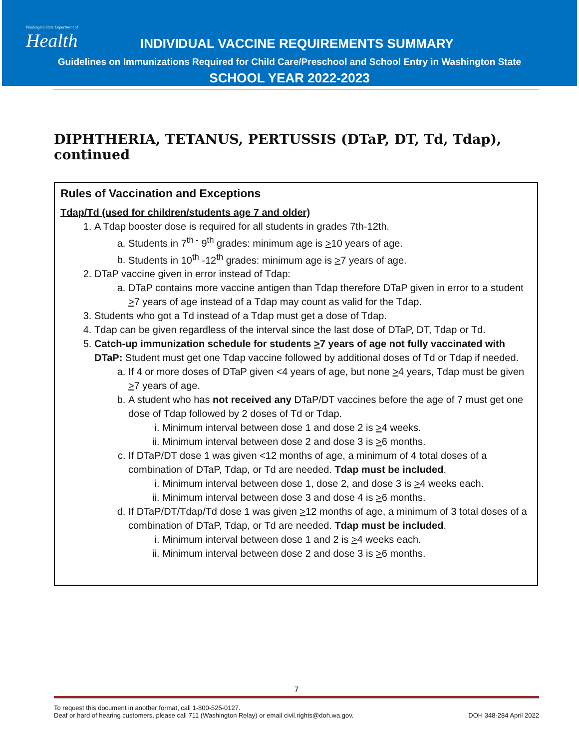Washington State Department of
Health
INDIVIDUAL VACCINE REQUIREMENTS SUMMARY
Guidelines on Immunizations Required for Child Care/Preschool and School Entry in Washington State
SCHOOL YEAR 2022-2023
DIPHTHERIA, TETANUS, PERTUSSIS (DTaP, DT, Td, Tdap), continued
Rules of Vaccination and Exceptions
Tdap/Td (used for children/students age 7 and older)
1. A Tdap booster dose is required for all students in grades 7th-12th.
a. Students in 7<sup>th -</sup> 9<sup>th</sup> grades: minimum age is >10 years of age.
b. Students in 10<sup>th</sup> -12<sup>th</sup> grades: minimum age is >7 years of age.
2. DTaP vaccine given in error instead of Tdap:
a. DTaP contains more vaccine antigen than Tdap therefore DTaP given in error to a student >7 years of age instead of a Tdap may count as valid for the Tdap.
3. Students who got a Td instead of a Tdap must get a dose of Tdap.
4. Tdap can be given regardless of the interval since the last dose of DTaP, DT, Tdap or Td.
5. Catch-up immunization schedule for students >7 years of age not fully vaccinated with DTaP: Student must get one Tdap vaccine followed by additional doses of Td or Tdap if needed.
a. If 4 or more doses of DTaP given <4 years of age, but none >4 years, Tdap must be given >7 years of age.
b. A student who has not received any DTaP/DT vaccines before the age of 7 must get one dose of Tdap followed by 2 doses of Td or Tdap.
i. Minimum interval between dose 1 and dose 2 is >4 weeks.
ii. Minimum interval between dose 2 and dose 3 is >6 months.
c. If DTaP/DT dose 1 was given <12 months of age, a minimum of 4 total doses of a combination of DTaP, Tdap, or Td are needed. Tdap must be included.
i. Minimum interval between dose 1, dose 2, and dose 3 is >4 weeks each.
ii. Minimum interval between dose 3 and dose 4 is >6 months.
d. If DTaP/DT/Tdap/Td dose 1 was given >12 months of age, a minimum of 3 total doses of a combination of DTaP, Tdap, or Td are needed. Tdap must be included.
i. Minimum interval between dose 1 and 2 is >4 weeks each.
ii. Minimum interval between dose 2 and dose 3 is >6 months.
7
To request this document in another format, call 1-800-525-0127.
Deaf or hard of hearing customers, please call 711 (Washington Relay) or email civil.rights@doh.wa.gov. DOH 348-284 April 2022